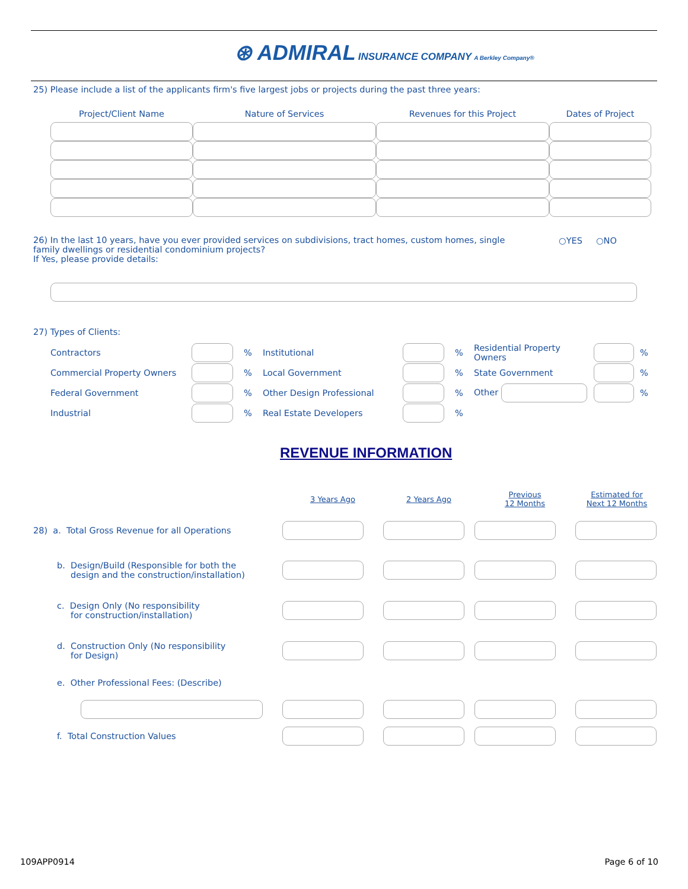⊛ ADMIRAL INSURANCE COMPANY A Berkley Company®
25) Please include a list of the applicants firm's five largest jobs or projects during the past three years:
| Project/Client Name | Nature of Services | Revenues for this Project | Dates of Project |
| --- | --- | --- | --- |
26) In the last 10 years, have you ever provided services on subdivisions, tract homes, custom homes, single family dwellings or residential condominium projects?
If Yes, please provide details:
○YES ○NO
27) Types of Clients:
| Contractors | | % | Institutional | | % | Residential Property Owners | | % |
| Commercial Property Owners | | % | Local Government | | % | State Government | | % |
| Federal Government | | % | Other Design Professional | | % | Other | | % |
| Industrial | | % | Real Estate Developers | | % | | | |
REVENUE INFORMATION
| | 3 Years Ago | 2 Years Ago | Previous 12 Months | Estimated for Next 12 Months |
| 28) a. Total Gross Revenue for all Operations | | | | |
| b. Design/Build (Responsible for both the design and the construction/installation) | | | | |
| c. Design Only (No responsibility for construction/installation) | | | | |
| d. Construction Only (No responsibility for Design) | | | | |
| e. Other Professional Fees: (Describe) | | | | |
| f. Total Construction Values | | | | |
109APP0914 Page 6 of 10